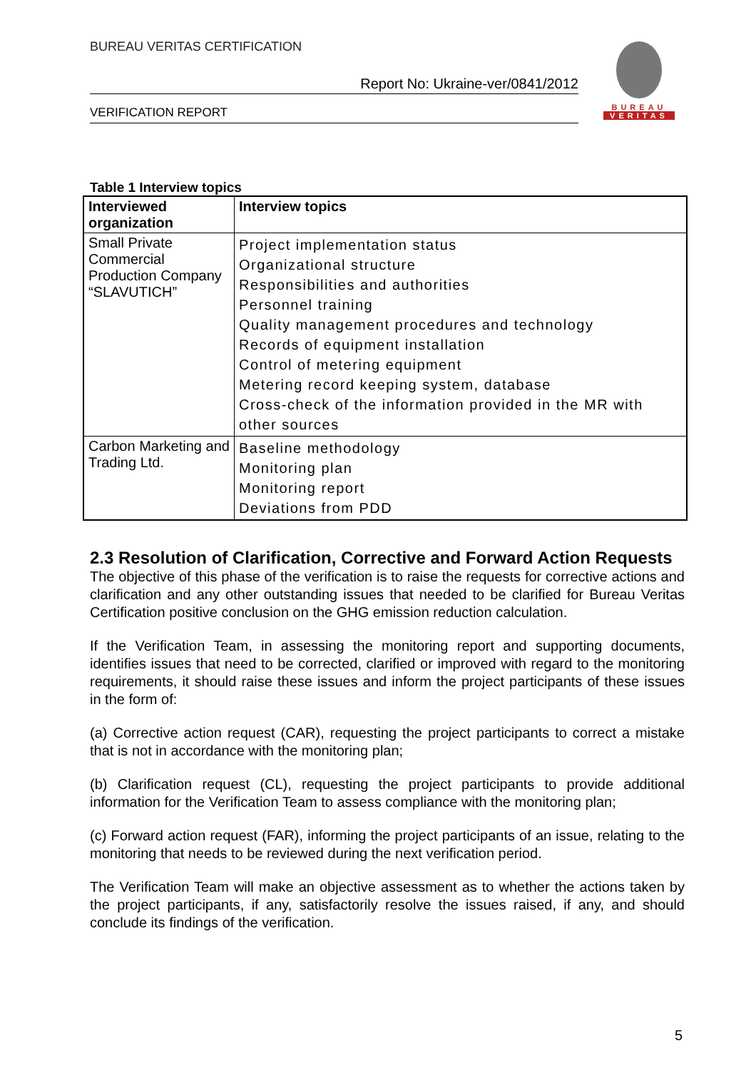BUREAU VERITAS CERTIFICATION
Report No: Ukraine-ver/0841/2012
VERIFICATION REPORT
BUREAU
VERITAS
Table 1 Interview topics
| Interviewed organization | Interview topics |
| --- | --- |
| Small Private Commercial Production Company “SLAVUTICH” | Project implementation status Organizational structure Responsibilities and authorities Personnel training Quality management procedures and technology Records of equipment installation Control of metering equipment Metering record keeping system, database Cross-check of the information provided in the MR with other sources |
| Carbon Marketing and Trading Ltd. | Baseline methodology Monitoring plan Monitoring report Deviations from PDD |
2.3 Resolution of Clarification, Corrective and Forward Action Requests
The objective of this phase of the verification is to raise the requests for corrective actions and clarification and any other outstanding issues that needed to be clarified for Bureau Veritas Certification positive conclusion on the GHG emission reduction calculation.
If the Verification Team, in assessing the monitoring report and supporting documents, identifies issues that need to be corrected, clarified or improved with regard to the monitoring requirements, it should raise these issues and inform the project participants of these issues in the form of:
(a) Corrective action request (CAR), requesting the project participants to correct a mistake that is not in accordance with the monitoring plan;
(b) Clarification request (CL), requesting the project participants to provide additional information for the Verification Team to assess compliance with the monitoring plan;
(c) Forward action request (FAR), informing the project participants of an issue, relating to the monitoring that needs to be reviewed during the next verification period.
The Verification Team will make an objective assessment as to whether the actions taken by the project participants, if any, satisfactorily resolve the issues raised, if any, and should conclude its findings of the verification.
5